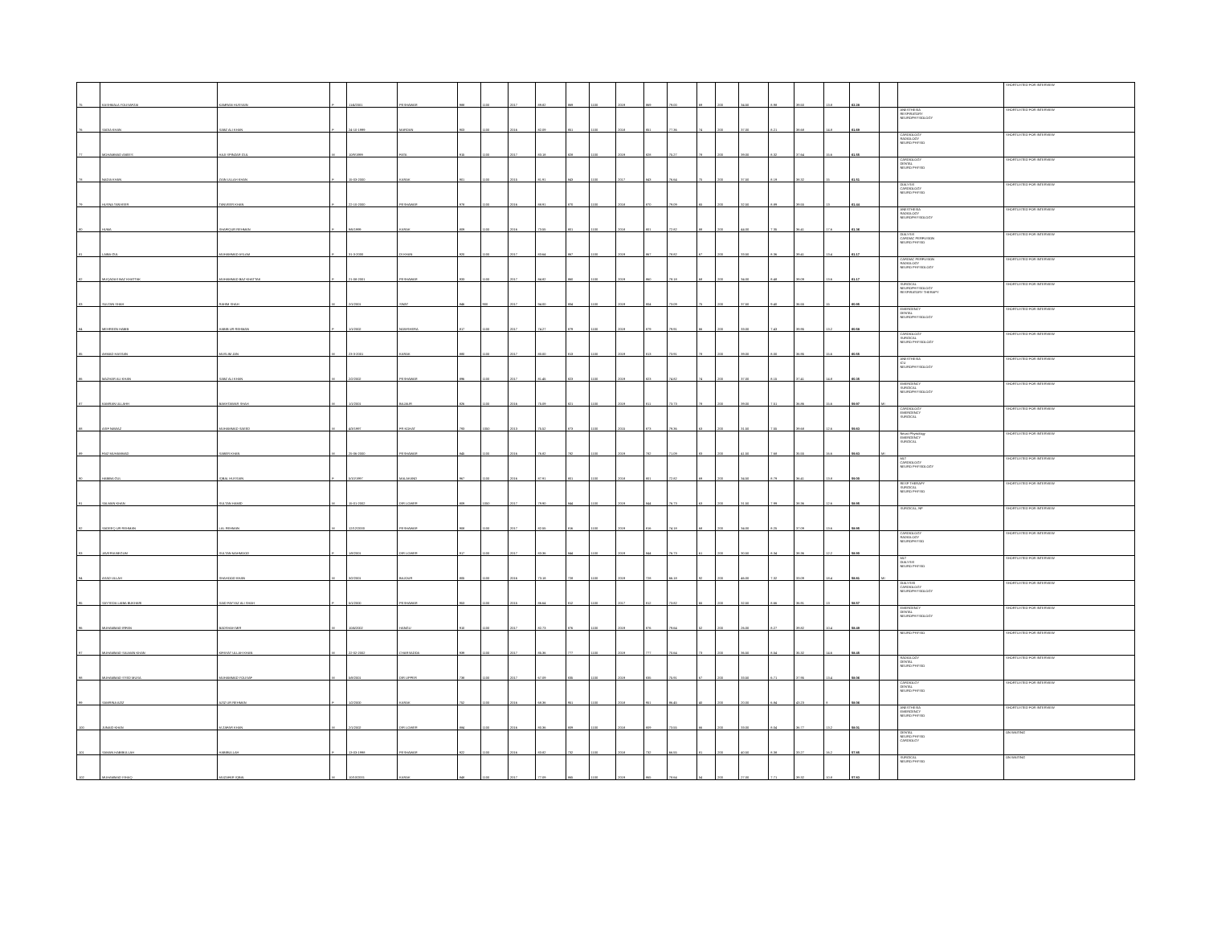| 75 | KASHMALA YOUSAFZAI | KAMRAN HUSSAIN | F | 11/4/2001 | PESHAWAR | 988 | 1100 | 2017 | 89.82 | 869 | 1100 | 2019 | 869 | 79.00 | 69 | 200 | 34.50 | 8.98 | 39.50 | 13.8 | 62.28 | | | SHORTLISTED FOR INTERVIEW |
| 76 | SADIA KHAN | SABZ ALI KHAN | F | 24-10-1999 | MARDAN | 903 | 1100 | 2016 | 82.09 | 851 | 1100 | 2018 | 851 | 77.36 | 74 | 200 | 37.00 | 8.21 | 38.68 | 14.8 | 61.69 | | ANESTHESIA RESPIRATORY NEUROPHYSIOLOGY | SHORTLISTED FOR INTERVIEW |
| 77 | MOHAMMAD ANEES | HAJI SPINZAR GUL | M | 10/9/1999 | FATA | 915 | 1100 | 2017 | 83.18 | 828 | 1100 | 2019 | 828 | 75.27 | 78 | 200 | 39.00 | 8.32 | 37.64 | 15.6 | 61.55 | | CARDIOLOGY RADIOLOGY NEURO PHYSIO | SHORTLISTED FOR INTERVIEW |
| 78 | NADIA KHAN | ZAIN ULLAH KHAN | F | 15-03-2000 | KARAK | 901 | 1100 | 2015 | 81.91 | 843 | 1100 | 2017 | 843 | 76.64 | 75 | 200 | 37.50 | 8.19 | 38.32 | 15 | 61.51 | | CARDIOLOGY DENTAL NEURO PHYSIO | SHORTLISTED FOR INTERVIEW |
| 79 | HUSNA TANVEER | TANVEER KHAN | F | 22-10-2000 | PESHAWAR | 978 | 1100 | 2016 | 88.91 | 870 | 1100 | 2018 | 870 | 79.09 | 65 | 200 | 32.50 | 8.89 | 39.55 | 13 | 61.44 | | DIALYSIS CARDIOLOGY NEURO PHYSIO | SHORTLISTED FOR INTERVIEW |
| 80 | HUMA | SHAFIQUR REHMAN | F | 9/6/1999 | KARAK | 809 | 1100 | 2016 | 73.55 | 801 | 1100 | 2018 | 801 | 72.82 | 88 | 200 | 44.00 | 7.35 | 36.41 | 17.6 | 61.36 | | ANESTHESIA RADIOLOGY NEUROPHYSIOLOGY | SHORTLISTED FOR INTERVIEW |
| 81 | LAIBA GUL | MUHAMMAD ASLAM | F | 31-3-2000 | DI KHAN | 920 | 1100 | 2017 | 83.64 | 867 | 1100 | 2019 | 867 | 78.82 | 67 | 200 | 33.50 | 8.36 | 39.41 | 13.4 | 61.17 | | DIALYSIS CARDIAC PERFUSION NEURO PHYSIO | SHORTLISTED FOR INTERVIEW |
| 82 | MUQADAS BAZ KHATTAK | MUHAMMAD BAZ KHATTAK | F | 21-08-2001 | PESHAWAR | 933 | 1100 | 2017 | 84.82 | 860 | 1100 | 2019 | 860 | 78.18 | 68 | 200 | 34.00 | 8.48 | 39.09 | 13.6 | 61.17 | | CARDIAC PERFUSION RADIOLOGY NEURO PHYSIOLOGY | SHORTLISTED FOR INTERVIEW |
| 83 | SULTAN SHAH | RAHIM SHAH | M | 2/1/2001 | SWAT | 846 | 900 | 2017 | 94.00 | 804 | 1100 | 2019 | 804 | 73.09 | 75 | 200 | 37.50 | 9.40 | 36.55 | 15 | 60.95 | | SURGICAL NEUROPHYSIOLOGY RESPIRATORY THERAPY | SHORTLISTED FOR INTERVIEW |
| 84 | MEHREEN HABIB | HABIB UR REHMAN | F | 1/1/2002 | NOWSHERA | 817 | 1100 | 2017 | 74.27 | 879 | 1100 | 2019 | 879 | 79.91 | 66 | 200 | 33.00 | 7.43 | 39.95 | 13.2 | 60.58 | | EMERGENCY DENTAL NEUROPHYSIOLOGY | SHORTLISTED FOR INTERVIEW |
| 85 | AHMAD HASSAN | MUSLIM JAN | M | 23-3-2001 | KARAK | 880 | 1100 | 2017 | 80.00 | 813 | 1100 | 2019 | 813 | 73.91 | 78 | 200 | 39.00 | 8.00 | 36.95 | 15.6 | 60.55 | | CARDIOLOGY SURGICAL NEURO PHYSIOLOGY | SHORTLISTED FOR INTERVIEW |
| 86 | MAZHAR ALI KHAN | SABZ ALI KHAN | M | 2/2/2002 | PESHAWAR | 896 | 1100 | 2017 | 81.45 | 823 | 1100 | 2019 | 823 | 74.82 | 74 | 200 | 37.00 | 8.15 | 37.41 | 14.8 | 60.35 | | ANESTHESIA ICU NEUROPHYSIOLOGY | SHORTLISTED FOR INTERVIEW |
| 87 | KAMRAN ULLAHH | BAKHTAWAR SHAH | M | 1/1/2001 | BAJAUR | 826 | 1100 | 2016 | 75.09 | 821 | 1100 | 2019 | 811 | 73.73 | 78 | 200 | 39.00 | 7.51 | 36.86 | 15.6 | 59.97 | MI | EMERGENCY SURGICAL NEUROPHYSIOLOGY | SHORTLISTED FOR INTERVIEW |
| 88 | ASIF NAWAZ | MUHAMMAD SAEED | M | 4/3/1997 | FR KOHAT | 793 | 1050 | 2013 | 75.52 | 873 | 1100 | 2015 | 873 | 79.36 | 63 | 200 | 31.50 | 7.55 | 39.68 | 12.6 | 59.83 | | CARDIOLOGY EMERGENCY SURGICAL | SHORTLISTED FOR INTERVIEW |
| 89 | FAIZ MUHAMMAD | SABER KHAN | M | 25-06-2000 | PESHAWAR | 845 | 1100 | 2016 | 76.82 | 782 | 1100 | 2019 | 782 | 71.09 | 83 | 200 | 41.50 | 7.68 | 35.55 | 16.6 | 59.83 | MI | Neuro Physiology EMERGENCY SURGICAL | SHORTLISTED FOR INTERVIEW |
| 90 | HABIBA GUL | IQBAL HUSSAIN | F | 5/10/1997 | MALAKAND | 967 | 1100 | 2016 | 87.91 | 801 | 1100 | 2018 | 801 | 72.82 | 69 | 200 | 34.50 | 8.79 | 36.41 | 13.8 | 59.00 | | MLT CARDIOLOGY NEURO PHYSIOLOGY | SHORTLISTED FOR INTERVIEW |
| 91 | SALMAN KHAN | SULTAN HAMID | M | 15-01-2002 | DIR LOWER | 809 | 1050 | 2017 | 79.90 | 844 | 1100 | 2019 | 844 | 76.73 | 63 | 200 | 31.50 | 7.99 | 38.36 | 12.6 | 58.95 | | RESP THERAPY SURGICAL NEURO PHYSIO | SHORTLISTED FOR INTERVIEW |
| 92 | SADEEQ UR REHMAN | LAL REHMAN | M | 12/12/2000 | PESHAWAR | 908 | 1100 | 2017 | 82.55 | 816 | 1100 | 2019 | 816 | 74.18 | 68 | 200 | 34.00 | 8.25 | 37.09 | 13.6 | 58.95 | | SURGICAL, NP | SHORTLISTED FOR INTERVIEW |
| 93 | JAVERIA BEGUM | SULTAN MAHMOOD | F | 1/8/2001 | DIR LOWER | 917 | 1100 | 2017 | 83.36 | 844 | 1100 | 2019 | 844 | 76.73 | 61 | 200 | 30.50 | 8.34 | 38.36 | 12.2 | 58.90 | | CARDIOLOGY RADIOLOGY NEUROPHYSIO | SHORTLISTED FOR INTERVIEW |
| 94 | ASAD ULLAH | SHAHOOD KHAN | M | 3/2/2001 | BAJOUR | 805 | 1100 | 2016 | 73.18 | 728 | 1100 | 2019 | 728 | 66.18 | 92 | 200 | 46.00 | 7.32 | 33.09 | 18.4 | 58.81 | MI | MLT DIALYSIS NEURO PHYSIO | SHORTLISTED FOR INTERVIEW |
| 95 | SAYYEDA LAIBA BUKHARI | SAID FAYYAZ ALI SHAH | F | 5/1/2000 | PESHAWAR | 953 | 1100 | 2015 | 86.64 | 812 | 1100 | 2017 | 812 | 73.82 | 65 | 200 | 32.50 | 8.66 | 36.91 | 13 | 58.57 | | DIALYSISI CARDIOLOGY NEUROPHYSIOLOGY | SHORTLISTED FOR INTERVIEW |
| 96 | MUHAMMAD IRFAN | BADSHAH MIR | M | 10/4/2002 | HANGU | 910 | 1100 | 2017 | 82.73 | 876 | 1100 | 2019 | 876 | 79.64 | 52 | 200 | 26.00 | 8.27 | 39.82 | 10.4 | 58.49 | | EMERGENCY DENTAL NEUROPHYSIOLOGY | SHORTLISTED FOR INTERVIEW |
| 97 | MUHAMMAD SALMAN KHAN | KIFAYAT ULLAH KHAN | M | 22-02-2002 | CHARSADDA | 939 | 1100 | 2017 | 85.36 | 777 | 1100 | 2019 | 777 | 70.64 | 73 | 200 | 36.50 | 8.54 | 35.32 | 14.6 | 58.45 | | NEURO PHYSIO | SHORTLISTED FOR INTERVIEW |
| 98 | MUHAMMAD SYED MUSA | MUHAMMAD YOUSAF | M | 5/8/2001 | DIR UPPER | 738 | 1100 | 2017 | 67.09 | 835 | 1100 | 2019 | 835 | 75.91 | 67 | 200 | 33.50 | 6.71 | 37.95 | 13.4 | 58.06 | | RADIOLOGY DENTAL NEURO PHYSIO | SHORTLISTED FOR INTERVIEW |
| 99 | SAMRINA AZIZ | AZIZ UR REHMAN | F | 1/2/2000 | KARAK | 752 | 1100 | 2016 | 68.36 | 951 | 1100 | 2018 | 951 | 86.45 | 40 | 200 | 20.00 | 6.84 | 43.23 | 8 | 58.06 | | CARDIOLGY DENTAL NEURO PHYSIO | SHORTLISTED FOR INTERVIEW |
| 100 | JUNAID KHAN | M ZAFAR KHAN | M | 2/1/2002 | DIR LOWER | 884 | 1100 | 2016 | 80.36 | 809 | 1100 | 2018 | 809 | 73.55 | 66 | 200 | 33.00 | 8.04 | 36.77 | 13.2 | 58.01 | | ANESTHESIA EMERGENCY NEURO PHYSIO | SHORTLISTED FOR INTERVIEW |
| 101 | SAMAN HABIBULLAH | HABIBULLAH | F | 13-03-1998 | PESHAWAR | 922 | 1100 | 2016 | 83.82 | 732 | 1100 | 2018 | 732 | 66.55 | 81 | 200 | 40.50 | 8.38 | 33.27 | 16.2 | 57.85 | | DENTAL NEURO PHYSIO CARDIOLGY | ON WAITING |
| 102 | MUHAMMAD ISHAQ | MUZAFAR IQBAL | M | 10/10/2001 | KARAK | 848 | 1100 | 2017 | 77.09 | 865 | 1100 | 2019 | 865 | 78.64 | 54 | 200 | 27.00 | 7.71 | 39.32 | 10.8 | 57.83 | | SURGICAL NEURO PHYSIO | ON WAITING |